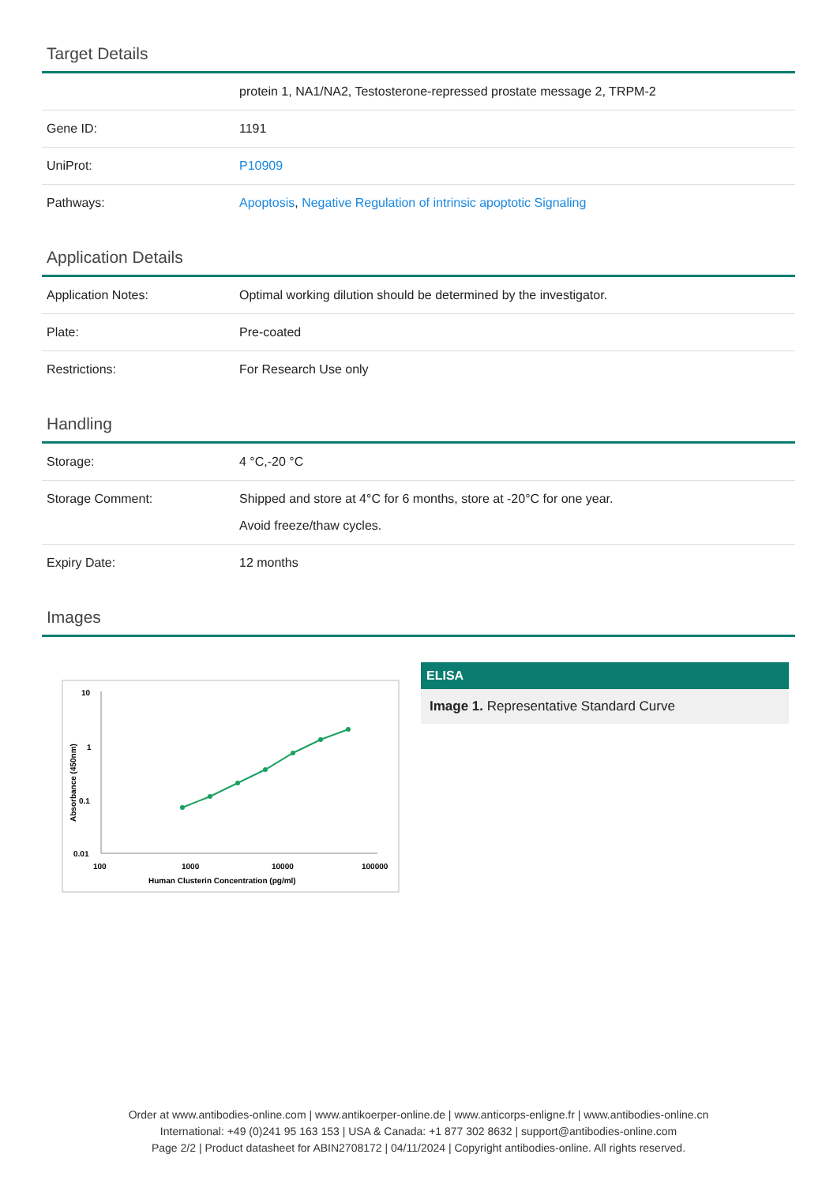Target Details
| | protein 1, NA1/NA2, Testosterone-repressed prostate message 2, TRPM-2 |
| Gene ID: | 1191 |
| UniProt: | P10909 |
| Pathways: | Apoptosis , Negative Regulation of intrinsic apoptotic Signaling |
Application Details
| Application Notes: | Optimal working dilution should be determined by the investigator. |
| Plate: | Pre-coated |
| Restrictions: | For Research Use only |
Handling
| Storage: | 4 °C,-20 °C |
| Storage Comment: | Shipped and store at 4°C for 6 months, store at -20°C for one year. Avoid freeze/thaw cycles. |
| Expiry Date: | 12 months |
Images
10
1
0.1
0.01
100
1000
10000
100000
Human Clusterin Concentration (pg/ml)
Absorbance (450nm)
ELISA
Image 1. Representative Standard Curve
Order at www.antibodies-online.com | www.antikoerper-online.de | www.anticorps-enligne.fr | www.antibodies-online.cn
International: +49 (0)241 95 163 153 | USA & Canada: +1 877 302 8632 | support@antibodies-online.com
Page 2/2 | Product datasheet for ABIN2708172 | 04/11/2024 | Copyright antibodies-online. All rights reserved.